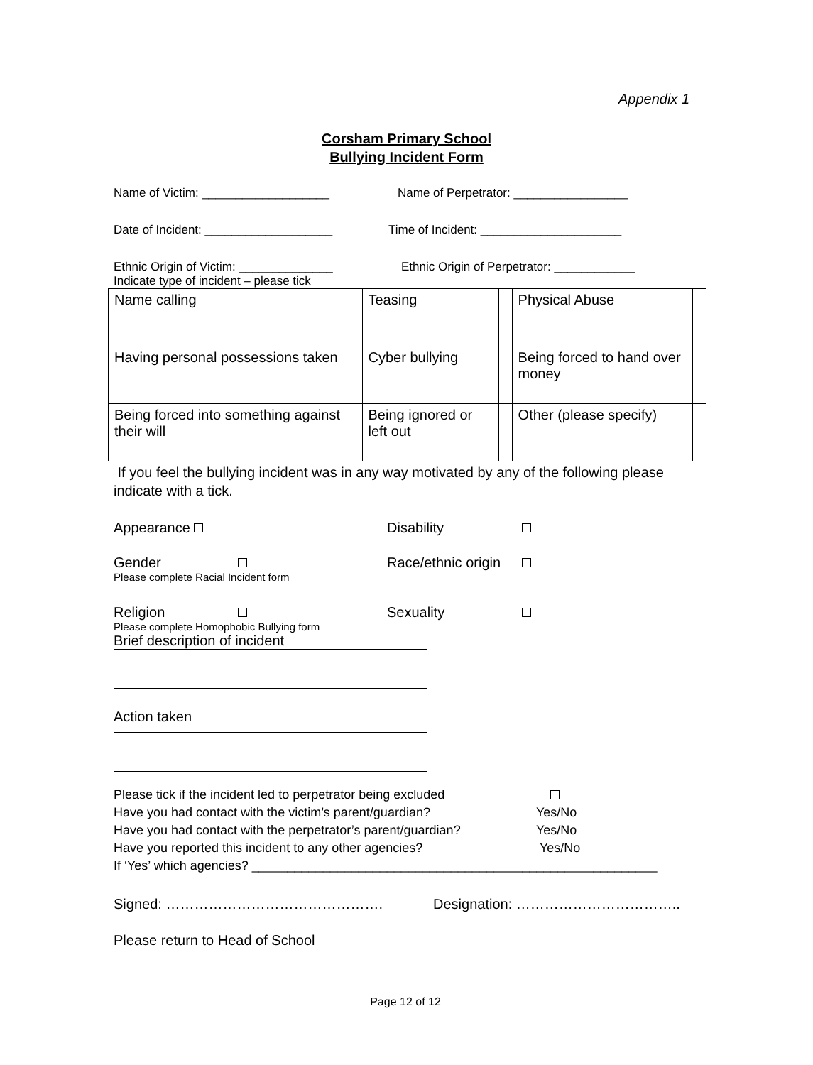Appendix 1
Corsham Primary School
Bullying Incident Form
Name of Victim: ___________________ Name of Perpetrator: _________________
Date of Incident: ___________________ Time of Incident: _____________________
Ethnic Origin of Victim: ______________ Ethnic Origin of Perpetrator: ____________
Indicate type of incident – please tick
| Name calling | | Teasing | | Physical Abuse | |
| Having personal possessions taken | | Cyber bullying | | Being forced to hand over money | |
| Being forced into something against their will | | Being ignored or left out | | Other (please specify) | |
If you feel the bullying incident was in any way motivated by any of the following please indicate with a tick.
Appearance Disability
Gender Race/ethnic origin
Please complete Racial Incident form
Religion Sexuality
Please complete Homophobic Bullying form
Brief description of incident
Action taken
Please tick if the incident led to perpetrator being excluded
Have you had contact with the victim’s parent/guardian? Yes/No
Have you had contact with the perpetrator’s parent/guardian? Yes/No
Have you reported this incident to any other agencies? Yes/No
If ‘Yes’ which agencies? _________________________________________________________
Signed: ………………………………………. Designation: ……………………………..
Please return to Head of School
Page 12 of 12